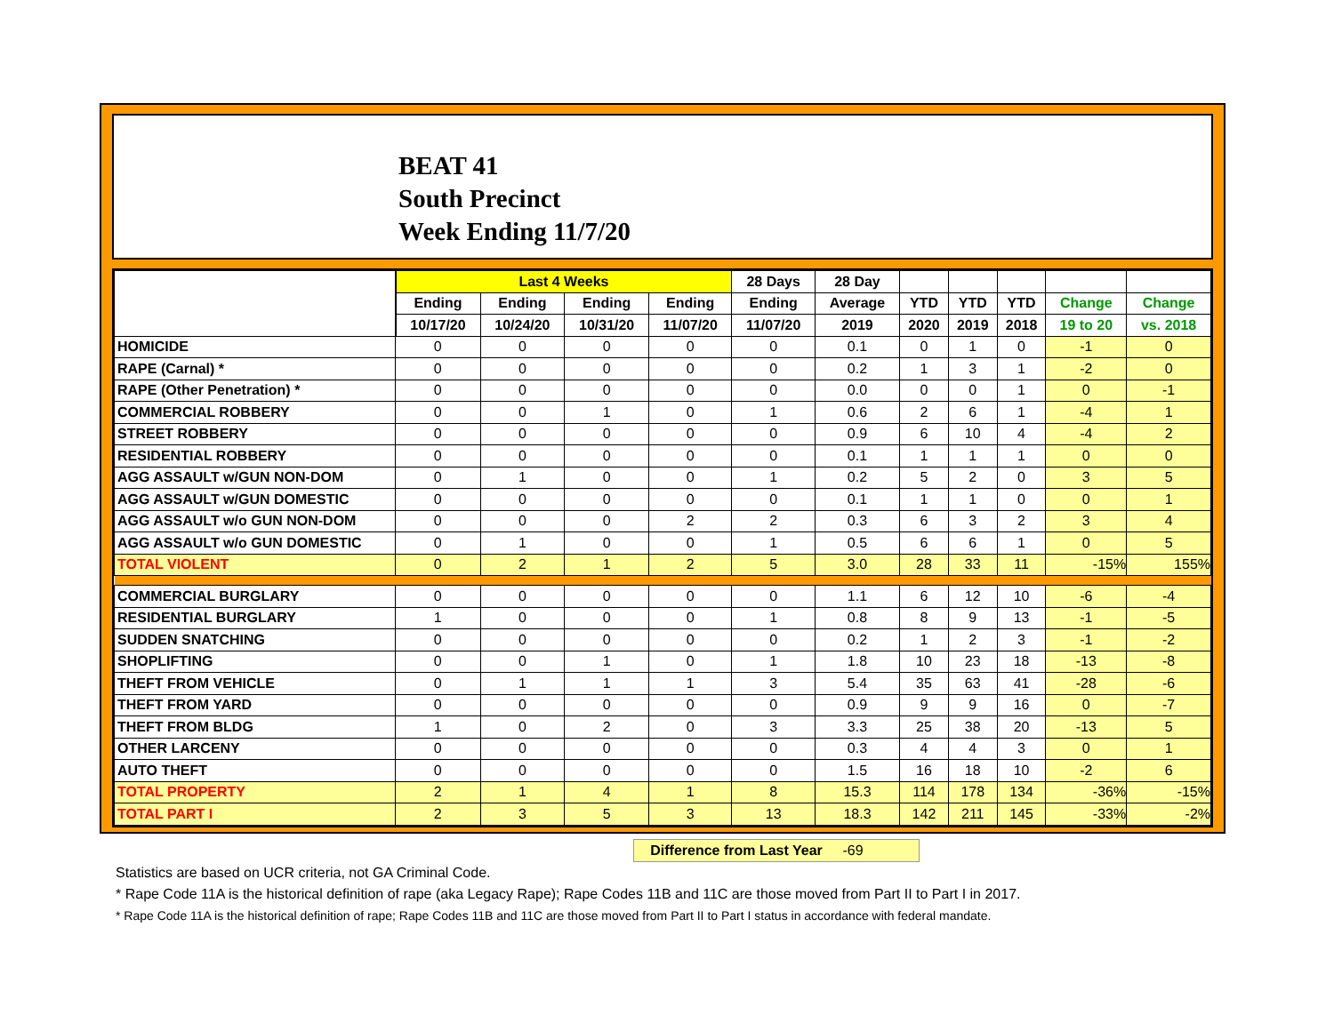BEAT 41
South Precinct
Week Ending 11/7/20
| | Last 4 Weeks | | | | 28 Days | 28 Day | | | | | |
| --- | --- | --- | --- | --- | --- | --- | --- | --- | --- | --- | --- |
| | Ending | Ending | Ending | Ending | Ending | Average | YTD | YTD | YTD | Change | Change |
| | 10/17/20 | 10/24/20 | 10/31/20 | 11/07/20 | 11/07/20 | 2019 | 2020 | 2019 | 2018 | 19 to 20 | vs. 2018 |
| HOMICIDE | 0 | 0 | 0 | 0 | 0 | 0.1 | 0 | 1 | 0 | -1 | 0 |
| RAPE (Carnal) * | 0 | 0 | 0 | 0 | 0 | 0.2 | 1 | 3 | 1 | -2 | 0 |
| RAPE (Other Penetration) * | 0 | 0 | 0 | 0 | 0 | 0.0 | 0 | 0 | 1 | 0 | -1 |
| COMMERCIAL ROBBERY | 0 | 0 | 1 | 0 | 1 | 0.6 | 2 | 6 | 1 | -4 | 1 |
| STREET ROBBERY | 0 | 0 | 0 | 0 | 0 | 0.9 | 6 | 10 | 4 | -4 | 2 |
| RESIDENTIAL ROBBERY | 0 | 0 | 0 | 0 | 0 | 0.1 | 1 | 1 | 1 | 0 | 0 |
| AGG ASSAULT w/GUN NON-DOM | 0 | 1 | 0 | 0 | 1 | 0.2 | 5 | 2 | 0 | 3 | 5 |
| AGG ASSAULT w/GUN DOMESTIC | 0 | 0 | 0 | 0 | 0 | 0.1 | 1 | 1 | 0 | 0 | 1 |
| AGG ASSAULT w/o GUN NON-DOM | 0 | 0 | 0 | 2 | 2 | 0.3 | 6 | 3 | 2 | 3 | 4 |
| AGG ASSAULT w/o GUN DOMESTIC | 0 | 1 | 0 | 0 | 1 | 0.5 | 6 | 6 | 1 | 0 | 5 |
| TOTAL VIOLENT | 0 | 2 | 1 | 2 | 5 | 3.0 | 28 | 33 | 11 | -15% | 155% |
| COMMERCIAL BURGLARY | 0 | 0 | 0 | 0 | 0 | 1.1 | 6 | 12 | 10 | -6 | -4 |
| RESIDENTIAL BURGLARY | 1 | 0 | 0 | 0 | 1 | 0.8 | 8 | 9 | 13 | -1 | -5 |
| SUDDEN SNATCHING | 0 | 0 | 0 | 0 | 0 | 0.2 | 1 | 2 | 3 | -1 | -2 |
| SHOPLIFTING | 0 | 0 | 1 | 0 | 1 | 1.8 | 10 | 23 | 18 | -13 | -8 |
| THEFT FROM VEHICLE | 0 | 1 | 1 | 1 | 3 | 5.4 | 35 | 63 | 41 | -28 | -6 |
| THEFT FROM YARD | 0 | 0 | 0 | 0 | 0 | 0.9 | 9 | 9 | 16 | 0 | -7 |
| THEFT FROM BLDG | 1 | 0 | 2 | 0 | 3 | 3.3 | 25 | 38 | 20 | -13 | 5 |
| OTHER LARCENY | 0 | 0 | 0 | 0 | 0 | 0.3 | 4 | 4 | 3 | 0 | 1 |
| AUTO THEFT | 0 | 0 | 0 | 0 | 0 | 1.5 | 16 | 18 | 10 | -2 | 6 |
| TOTAL PROPERTY | 2 | 1 | 4 | 1 | 8 | 15.3 | 114 | 178 | 134 | -36% | -15% |
| TOTAL PART I | 2 | 3 | 5 | 3 | 13 | 18.3 | 142 | 211 | 145 | -33% | -2% |
Difference from Last Year -69
Statistics are based on UCR criteria, not GA Criminal Code.
* Rape Code 11A is the historical definition of rape (aka Legacy Rape); Rape Codes 11B and 11C are those moved from Part II to Part I in 2017.
* Rape Code 11A is the historical definition of rape; Rape Codes 11B and 11C are those moved from Part II to Part I status in accordance with federal mandate.